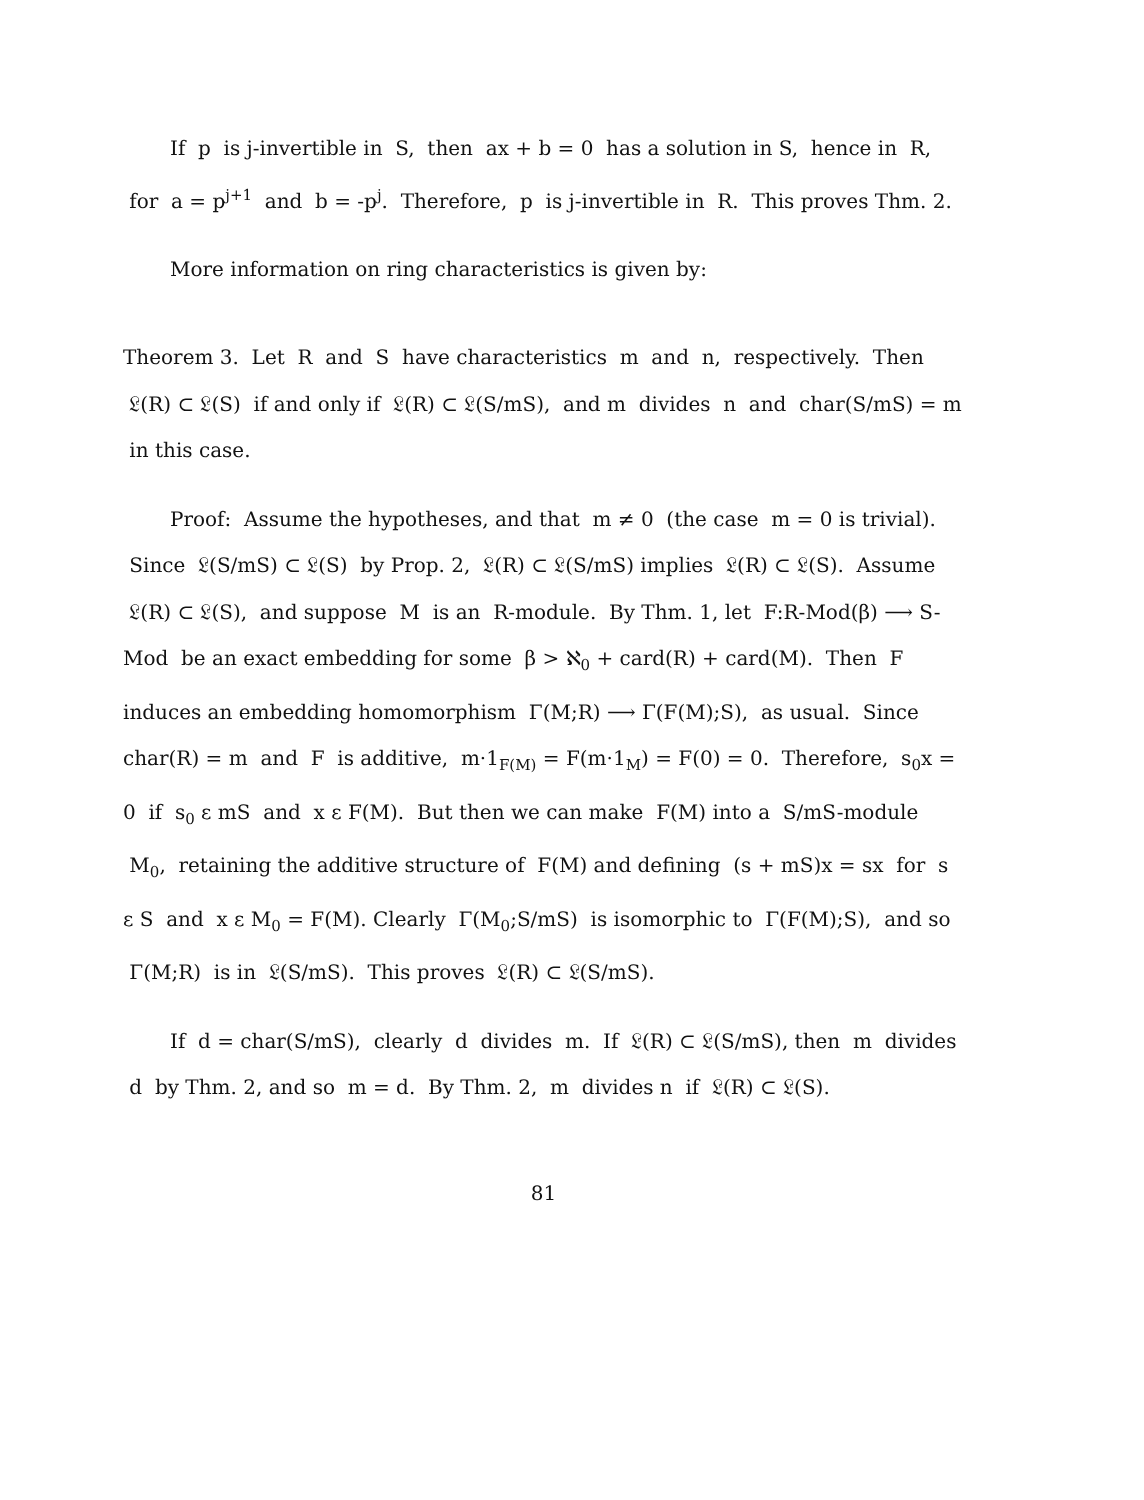If p is j-invertible in S, then ax + b = 0 has a solution in S, hence in R, for a = p<sup>j+1</sup> and b = -p<sup>j</sup>. Therefore, p is j-invertible in R. This proves Thm. 2.
More information on ring characteristics is given by:
Theorem 3. Let R and S have characteristics m and n, respectively. Then 𝔏(R) ⊂ 𝔏(S) if and only if 𝔏(R) ⊂ 𝔏(S/mS), and m divides n and char(S/mS) = m in this case.
Proof: Assume the hypotheses, and that m ≠ 0 (the case m = 0 is trivial). Since 𝔏(S/mS) ⊂ 𝔏(S) by Prop. 2, 𝔏(R) ⊂ 𝔏(S/mS) implies 𝔏(R) ⊂ 𝔏(S). Assume 𝔏(R) ⊂ 𝔏(S), and suppose M is an R-module. By Thm. 1, let F:R-Mod(β) ⟶ S-Mod be an exact embedding for some β > ℵ<sub>0</sub> + card(R) + card(M). Then F induces an embedding homomorphism Γ(M;R) ⟶ Γ(F(M);S), as usual. Since char(R) = m and F is additive, m·1<sub>F(M)</sub> = F(m·1<sub>M</sub>) = F(0) = 0. Therefore, s<sub>0</sub>x = 0 if s<sub>0</sub> ε mS and x ε F(M). But then we can make F(M) into a S/mS-module M<sub>0</sub>, retaining the additive structure of F(M) and defining (s + mS)x = sx for s ε S and x ε M<sub>0</sub> = F(M). Clearly Γ(M<sub>0</sub>;S/mS) is isomorphic to Γ(F(M);S), and so Γ(M;R) is in 𝔏(S/mS). This proves 𝔏(R) ⊂ 𝔏(S/mS).
If d = char(S/mS), clearly d divides m. If 𝔏(R) ⊂ 𝔏(S/mS), then m divides d by Thm. 2, and so m = d. By Thm. 2, m divides n if 𝔏(R) ⊂ 𝔏(S).
81